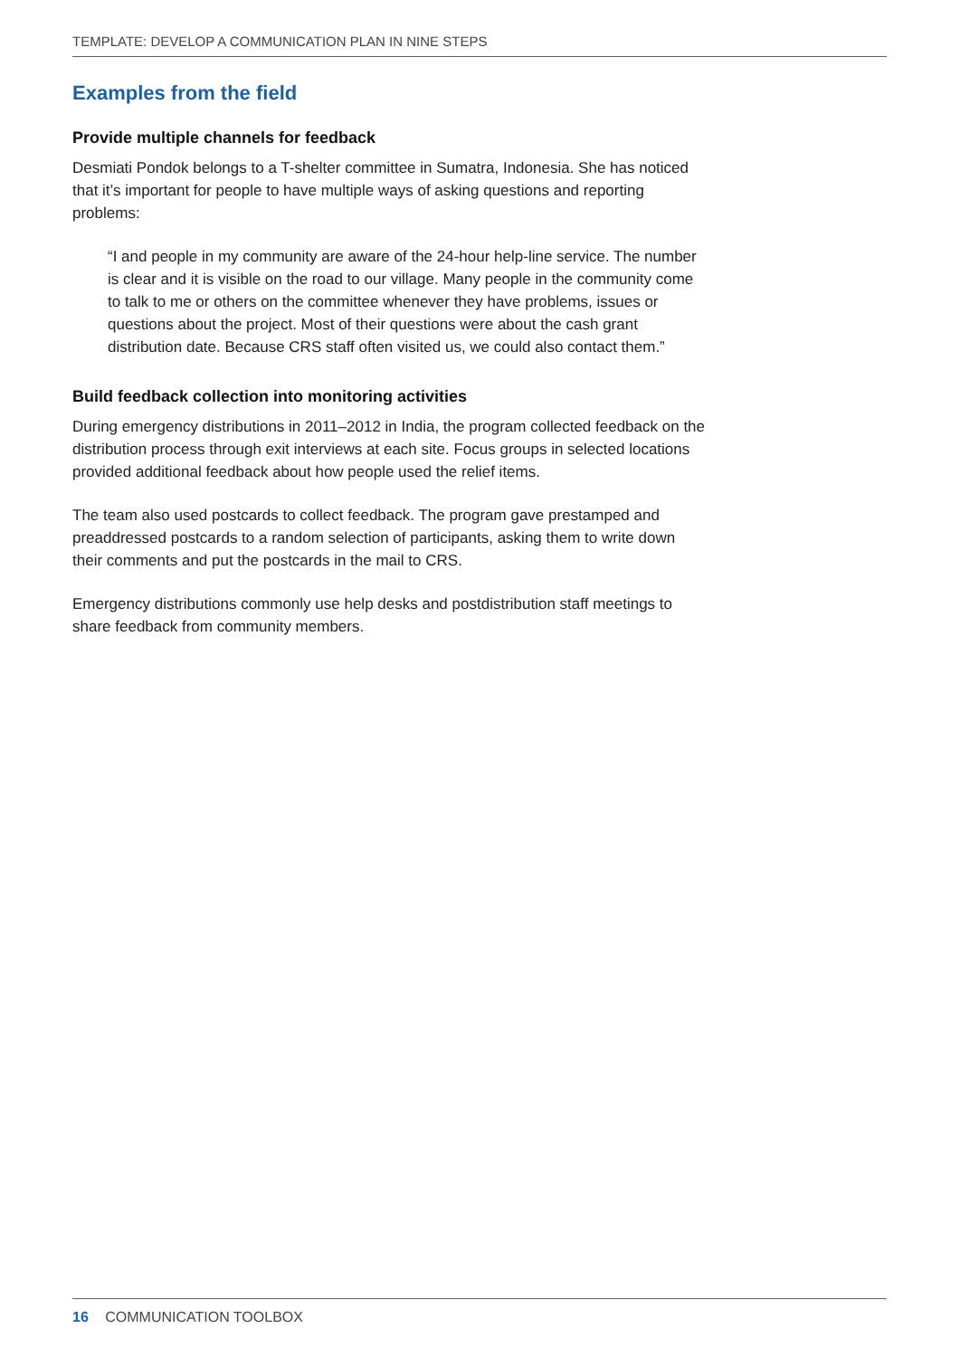TEMPLATE: DEVELOP A COMMUNICATION PLAN IN NINE STEPS
Examples from the field
Provide multiple channels for feedback
Desmiati Pondok belongs to a T-shelter committee in Sumatra, Indonesia. She has noticed that it’s important for people to have multiple ways of asking questions and reporting problems:
“I and people in my community are aware of the 24-hour help-line service. The number is clear and it is visible on the road to our village. Many people in the community come to talk to me or others on the committee whenever they have problems, issues or questions about the project. Most of their questions were about the cash grant distribution date. Because CRS staff often visited us, we could also contact them.”
Build feedback collection into monitoring activities
During emergency distributions in 2011–2012 in India, the program collected feedback on the distribution process through exit interviews at each site. Focus groups in selected locations provided additional feedback about how people used the relief items.
The team also used postcards to collect feedback. The program gave prestamped and preaddressed postcards to a random selection of participants, asking them to write down their comments and put the postcards in the mail to CRS.
Emergency distributions commonly use help desks and postdistribution staff meetings to share feedback from community members.
16 COMMUNICATION TOOLBOX